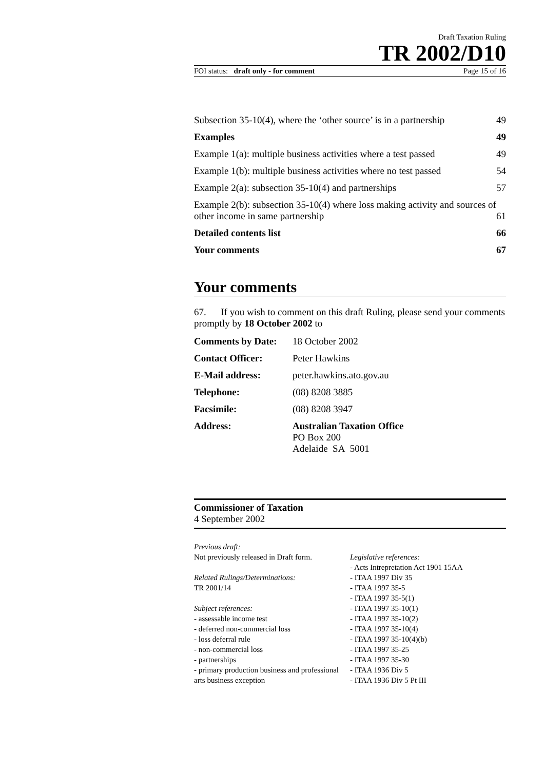Draft Taxation Ruling
TR 2002/D10
FOI status: draft only - for comment Page 15 of 16
| Subsection 35-10(4), where the ‘other source’ is in a partnership | 49 |
| Examples | 49 |
| Example 1(a): multiple business activities where a test passed | 49 |
| Example 1(b): multiple business activities where no test passed | 54 |
| Example 2(a): subsection 35-10(4) and partnerships | 57 |
| Example 2(b): subsection 35-10(4) where loss making activity and sources of other income in same partnership | 61 |
| Detailed contents list | 66 |
| Your comments | 67 |
Your comments
67. If you wish to comment on this draft Ruling, please send your comments promptly by 18 October 2002 to
| Comments by Date: | 18 October 2002 |
| Contact Officer: | Peter Hawkins |
| E-Mail address: | peter.hawkins.ato.gov.au |
| Telephone: | (08) 8208 3885 |
| Facsimile: | (08) 8208 3947 |
| Address: | Australian Taxation Office PO Box 200 Adelaide SA 5001 |
Commissioner of Taxation
4 September 2002
Previous draft:
Not previously released in Draft form.
Related Rulings/Determinations:
TR 2001/14
Subject references:
- assessable income test
- deferred non-commercial loss
- loss deferral rule
- non-commercial loss
- partnerships
- primary production business and professional arts business exception
Legislative references:
- Acts Intrepretation Act 1901 15AA
- ITAA 1997 Div 35
- ITAA 1997 35-5
- ITAA 1997 35-5(1)
- ITAA 1997 35-10(1)
- ITAA 1997 35-10(2)
- ITAA 1997 35-10(4)
- ITAA 1997 35-10(4)(b)
- ITAA 1997 35-25
- ITAA 1997 35-30
- ITAA 1936 Div 5
- ITAA 1936 Div 5 Pt III